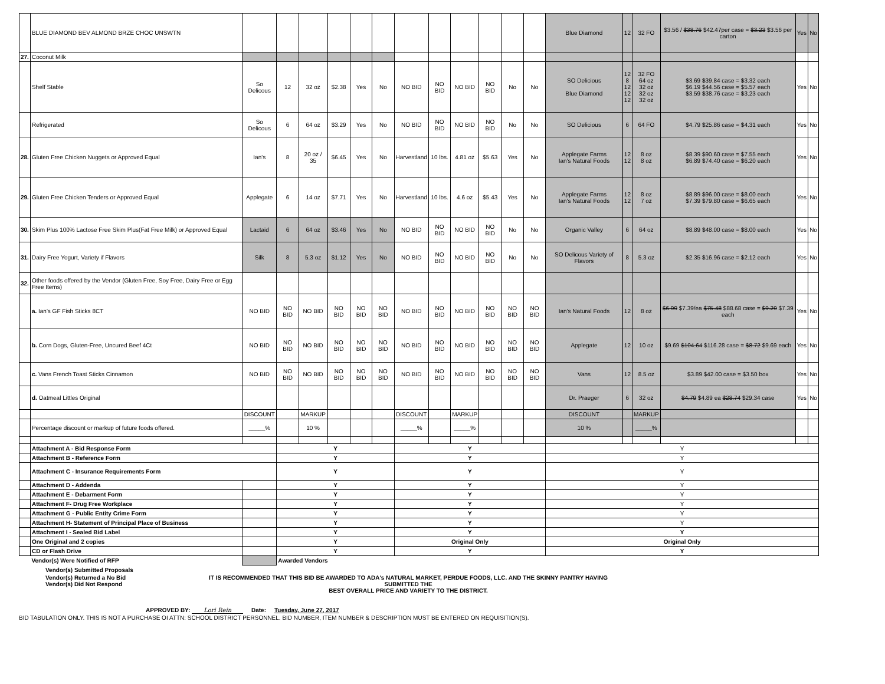| | BLUE DIAMOND BEV ALMOND BRZE CHOC UNSWTN | | | | | | | | | | | | | Blue Diamond | 12 | 32 FO | $3.56 / $38.76 $42.47per case = $3.23 $3.56 per carton | Yes | No |
| 27. | Coconut Milk | | | | | | | | | | | | | | | | | | |
| | Shelf Stable | So Delicous | 12 | 32 oz | $2.38 | Yes | No | NO BID | NO BID | NO BID | NO BID | No | No | SO Delicious Blue Diamond | 12 8 12 12 12 | 32 FO 64 oz 32 oz 32 oz 32 oz | $3.69 $39.84 case = $3.32 each $6.19 $44.56 case = $5.57 each $3.59 $38.76 case = $3.23 each | Yes | No |
| | Refrigerated | So Delicous | 6 | 64 oz | $3.29 | Yes | No | NO BID | NO BID | NO BID | NO BID | No | No | SO Delicious | 6 | 64 FO | $4.79 $25.86 case = $4.31 each | Yes | No |
| 28. | Gluten Free Chicken Nuggets or Approved Equal | Ian's | 8 | 20 oz / 35 | $6.45 | Yes | No | Harvestland | 10 lbs. | 4.81 oz | $5.63 | Yes | No | Applegate Farms Ian's Natural Foods | 12 12 | 8 oz 8 oz | $8.39 $90.60 case = $7.55 each $6.89 $74.40 case = $6.20 each | Yes | No |
| 29. | Gluten Free Chicken Tenders or Approved Equal | Applegate | 6 | 14 oz | $7.71 | Yes | No | Harvestland | 10 lbs. | 4.6 oz | $5.43 | Yes | No | Applegate Farms Ian's Natural Foods | 12 12 | 8 oz 7 oz | $8.89 $96.00 case = $8.00 each $7.39 $79.80 case = $6.65 each | Yes | No |
| 30. | Skim Plus 100% Lactose Free Skim Plus(Fat Free Milk) or Approved Equal | Lactaid | 6 | 64 oz | $3.46 | Yes | No | NO BID | NO BID | NO BID | NO BID | No | No | Organic Valley | 6 | 64 oz | $8.89 $48.00 case = $8.00 each | Yes | No |
| 31. | Dairy Free Yogurt, Variety if Flavors | Silk | 8 | 5.3 oz | $1.12 | Yes | No | NO BID | NO BID | NO BID | NO BID | No | No | SO Delicous Variety of Flavors | 8 | 5.3 oz | $2.35 $16.96 case = $2.12 each | Yes | No |
| 32. | Other foods offered by the Vendor (Gluten Free, Soy Free, Dairy Free or Egg Free Items) | | | | | | | | | | | | | | | | | | |
| | a. Ian's GF Fish Sticks 8CT | NO BID | NO BID | NO BID | NO BID | NO BID | NO BID | NO BID | NO BID | NO BID | NO BID | NO BID | NO BID | Ian's Natural Foods | 12 | 8 oz | $6.99 $7.39/ea $75.48 $88.68 case = $9.29 $7.39 each | Yes | No |
| | b. Corn Dogs, Gluten-Free, Uncured Beef 4Ct | NO BID | NO BID | NO BID | NO BID | NO BID | NO BID | NO BID | NO BID | NO BID | NO BID | NO BID | NO BID | Applegate | 12 | 10 oz | $9.69 $104.64 $116.28 case = $8.72 $9.69 each | Yes | No |
| | c. Vans French Toast Sticks Cinnamon | NO BID | NO BID | NO BID | NO BID | NO BID | NO BID | NO BID | NO BID | NO BID | NO BID | NO BID | NO BID | Vans | 12 | 8.5 oz | $3.89 $42.00 case = $3.50 box | Yes | No |
| | d. Oatmeal Littles Original | | | | | | | | | | | | | Dr. Praeger | 6 | 32 oz | $4.79 $4.89 ea $28.74 $29.34 case | Yes | No |
| | | DISCOUNT | | MARKUP | | | | DISCOUNT | | MARKUP | | | | DISCOUNT | | MARKUP | | | |
| | Percentage discount or markup of future foods offered. | _____% | | 10 % | | | | _____% | | _____% | | | | 10 % | | _____% | | | |
| | Attachment A - Bid Response Form | | Y | | | | | Y | | | | | | Y | | | | | |
| | Attachment B - Reference Form | | Y | | | | | Y | | | | | | Y | | | | | |
| | Attachment C - Insurance Requirements Form | | Y | | | | | Y | | | | | | Y | | | | | |
| | Attachment D - Addenda | | Y | | | | | Y | | | | | | Y | | | | | |
| | Attachment E - Debarment Form | | Y | | | | | Y | | | | | | Y | | | | | |
| | Attachment F- Drug Free Workplace | | Y | | | | | Y | | | | | | Y | | | | | |
| | Attachment G - Public Entity Crime Form | | Y | | | | | Y | | | | | | Y | | | | | |
| | Attachment H- Statement of Principal Place of Business | | Y | | | | | Y | | | | | | Y | | | | | |
| | Attachment I - Sealed Bid Label | | Y | | | | | Y | | | | | | Y | | | | | |
| | One Original and 2 copies | | Y | | | | | Original Only | | | | | | Original Only | | | | | |
| | CD or Flash Drive | | Y | | | | | Y | | | | | | Y | | | | | |
| | Vendor(s) Were Notified of RFP | | Awarded Vendors | | | | | | | | | | | | | | | | |
Vendor(s) Submitted Proposals
Vendor(s) Returned a No Bid
Vendor(s) Did Not Respond
IT IS RECOMMENDED THAT THIS BID BE AWARDED TO ADA's NATURAL MARKET, PERDUE FOODS, LLC. AND THE SKINNY PANTRY HAVING SUBMITTED THE
BEST OVERALL PRICE AND VARIETY TO THE DISTRICT.
APPROVED BY: Lori Rein Date: Tuesday, June 27, 2017
BID TABULATION ONLY. THIS IS NOT A PURCHASE OI ATTN: SCHOOL DISTRICT PERSONNEL. BID NUMBER, ITEM NUMBER & DESCRIPTION MUST BE ENTERED ON REQUISITION(S).